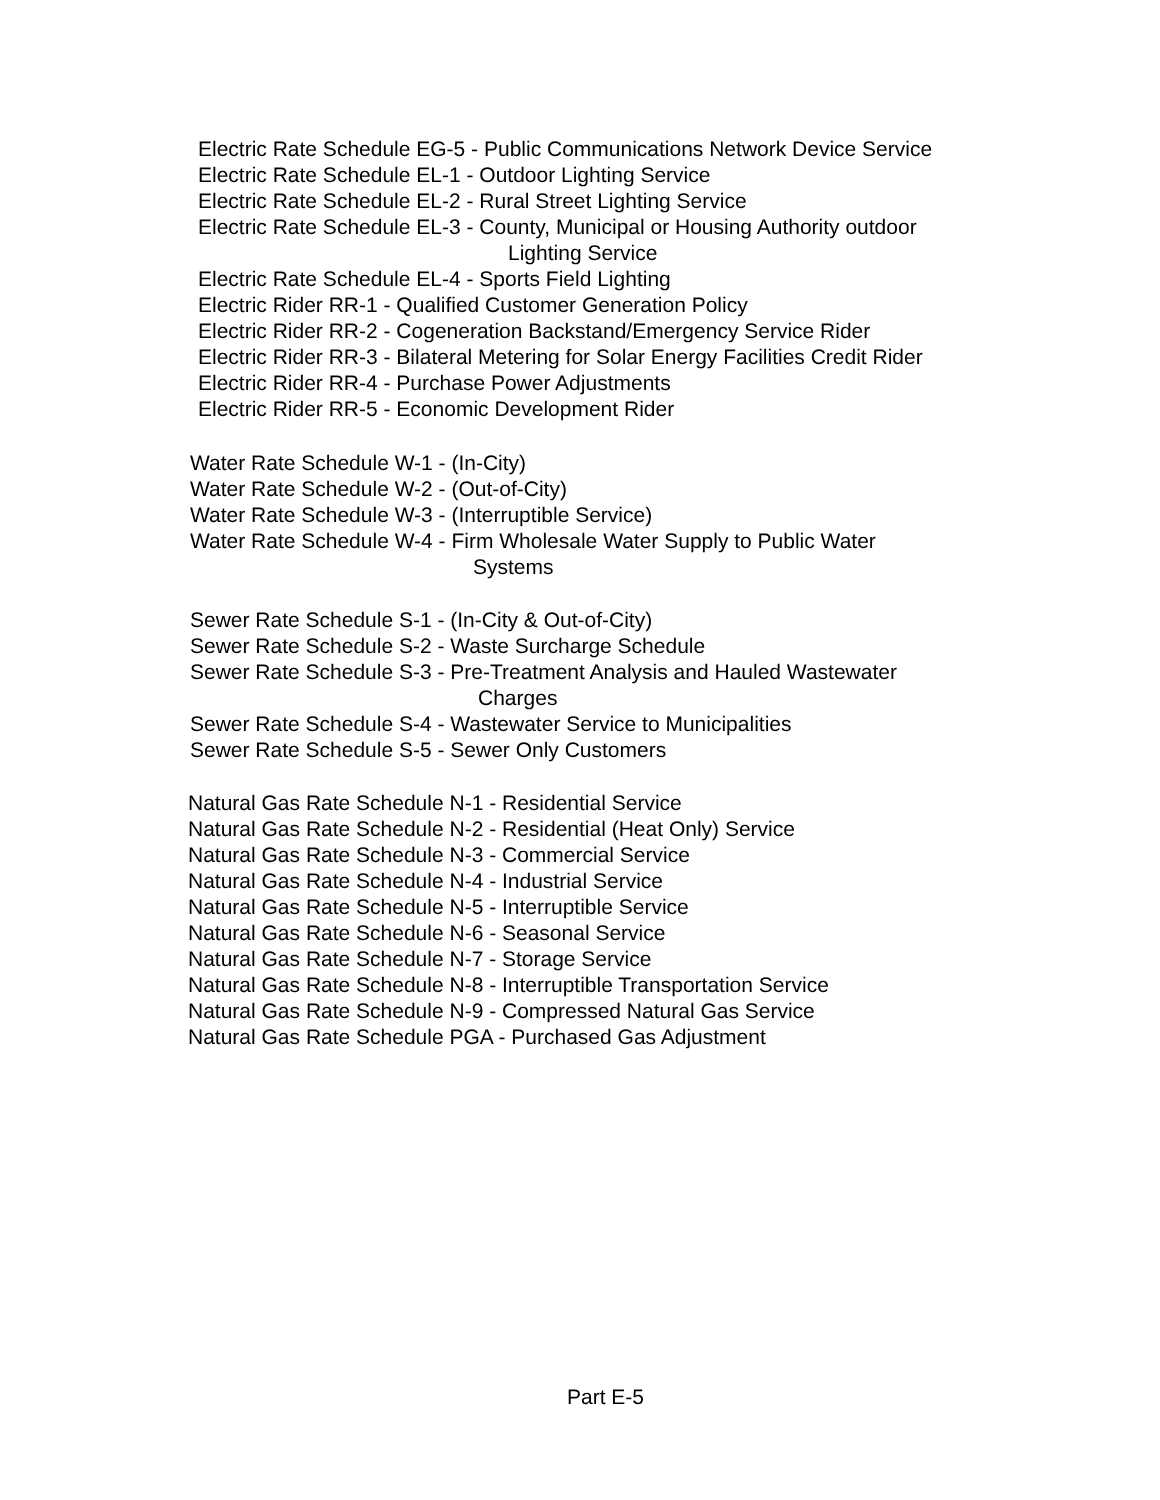Electric Rate Schedule EG-5 - Public Communications Network Device Service
Electric Rate Schedule EL-1 - Outdoor Lighting Service
Electric Rate Schedule EL-2 - Rural Street Lighting Service
Electric Rate Schedule EL-3 - County, Municipal or Housing Authority outdoor
Lighting Service
Electric Rate Schedule EL-4 - Sports Field Lighting
Electric Rider RR-1 - Qualified Customer Generation Policy
Electric Rider RR-2 - Cogeneration Backstand/Emergency Service Rider
Electric Rider RR-3 - Bilateral Metering for Solar Energy Facilities Credit Rider
Electric Rider RR-4 - Purchase Power Adjustments
Electric Rider RR-5 - Economic Development Rider
Water Rate Schedule W-1 - (In-City)
Water Rate Schedule W-2 - (Out-of-City)
Water Rate Schedule W-3 - (Interruptible Service)
Water Rate Schedule W-4 - Firm Wholesale Water Supply to Public Water
Systems
Sewer Rate Schedule S-1 - (In-City & Out-of-City)
Sewer Rate Schedule S-2 - Waste Surcharge Schedule
Sewer Rate Schedule S-3 - Pre-Treatment Analysis and Hauled Wastewater
Charges
Sewer Rate Schedule S-4 - Wastewater Service to Municipalities
Sewer Rate Schedule S-5 - Sewer Only Customers
Natural Gas Rate Schedule N-1 - Residential Service
Natural Gas Rate Schedule N-2 - Residential (Heat Only) Service
Natural Gas Rate Schedule N-3 - Commercial Service
Natural Gas Rate Schedule N-4 - Industrial Service
Natural Gas Rate Schedule N-5 - Interruptible Service
Natural Gas Rate Schedule N-6 - Seasonal Service
Natural Gas Rate Schedule N-7 - Storage Service
Natural Gas Rate Schedule N-8 - Interruptible Transportation Service
Natural Gas Rate Schedule N-9 - Compressed Natural Gas Service
Natural Gas Rate Schedule PGA - Purchased Gas Adjustment
Part E-5